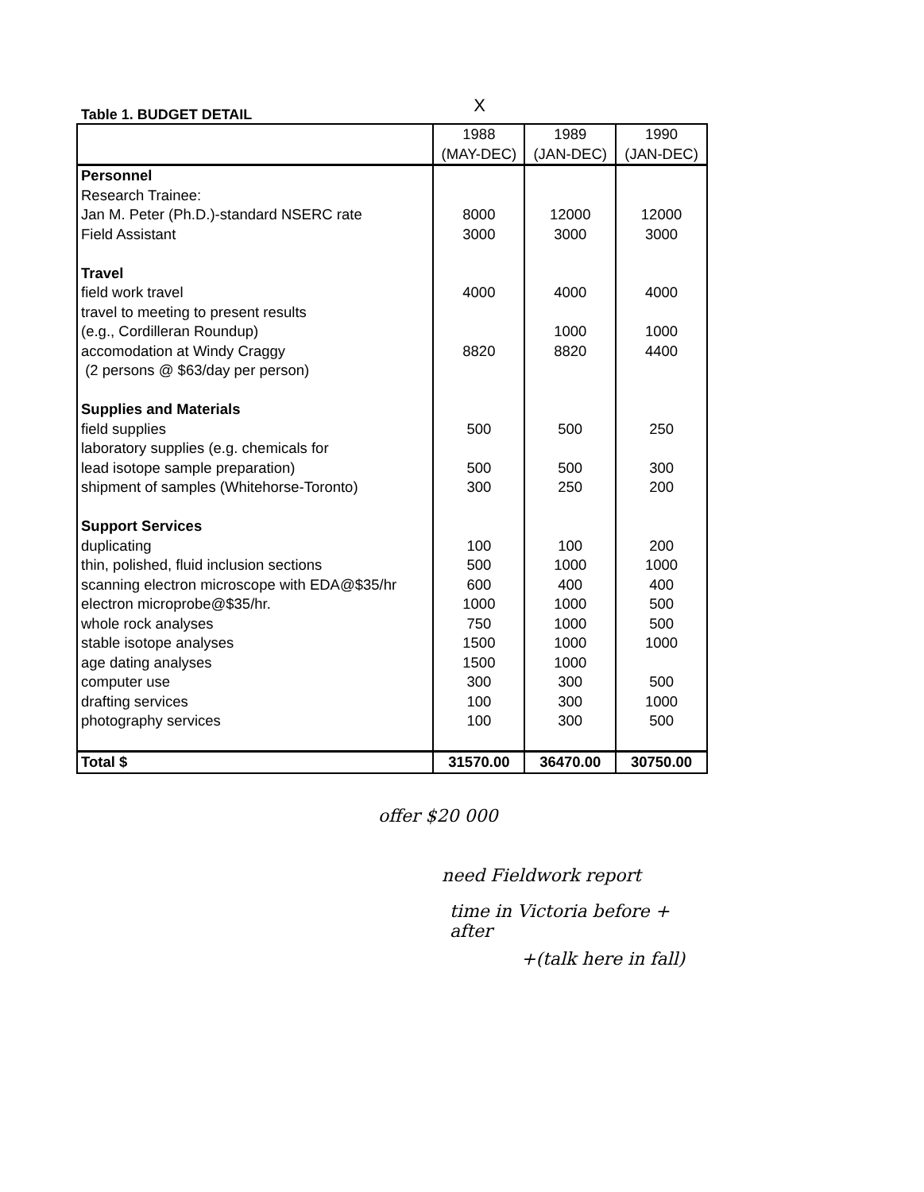X
Table 1. BUDGET DETAIL
| | 1988 (MAY-DEC) | 1989 (JAN-DEC) | 1990 (JAN-DEC) |
| --- | --- | --- | --- |
| Personnel Research Trainee: Jan M. Peter (Ph.D.)-standard NSERC rate Field Assistant Travel field work travel travel to meeting to present results (e.g., Cordilleran Roundup) accomodation at Windy Craggy (2 persons @ $63/day per person) Supplies and Materials field supplies laboratory supplies (e.g. chemicals for lead isotope sample preparation) shipment of samples (Whitehorse-Toronto) Support Services duplicating thin, polished, fluid inclusion sections scanning electron microscope with EDA@$35/hr electron microprobe@$35/hr. whole rock analyses stable isotope analyses age dating analyses computer use drafting services photography services | 8000 3000 4000 8820 500 500 300 100 500 600 1000 750 1500 1500 300 100 100 | 12000 3000 4000 1000 8820 500 500 250 100 1000 400 1000 1000 1000 1000 300 300 300 | 12000 3000 4000 1000 4400 250 300 200 200 1000 400 500 500 1000 500 1000 500 |
| Total $ | 31570.00 | 36470.00 | 30750.00 |
offer $20 000
need Fieldwork report
time in Victoria before + after
+(talk here in fall)